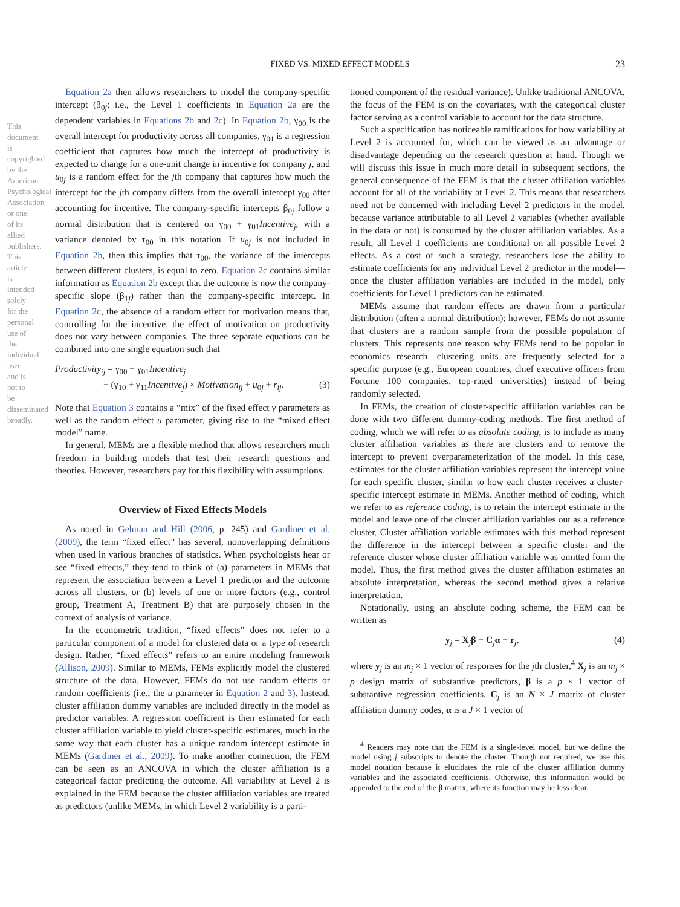FIXED VS. MIXED EFFECT MODELS 23
This document is copyrighted by the American Psychological Association or one of its allied publishers. This article is intended solely for the personal use of the individual user and is not to be disseminated broadly.
Equation 2a then allows researchers to model the company-specific intercept (β<sub>0j</sub>; i.e., the Level 1 coefficients in Equation 2a are the dependent variables in Equations 2b and 2c). In Equation 2b, γ<sub>00</sub> is the overall intercept for productivity across all companies, γ<sub>01</sub> is a regression coefficient that captures how much the intercept of productivity is expected to change for a one-unit change in incentive for company j, and u<sub>0j</sub> is a random effect for the jth company that captures how much the intercept for the jth company differs from the overall intercept γ<sub>00</sub> after accounting for incentive. The company-specific intercepts β<sub>0j</sub> follow a normal distribution that is centered on γ<sub>00</sub> + γ<sub>01</sub>Incentive<sub>j</sub>, with a variance denoted by τ<sub>00</sub> in this notation. If u<sub>0j</sub> is not included in Equation 2b, then this implies that τ<sub>00</sub>, the variance of the intercepts between different clusters, is equal to zero. Equation 2c contains similar information as Equation 2b except that the outcome is now the company-specific slope (β<sub>1j</sub>) rather than the company-specific intercept. In Equation 2c, the absence of a random effect for motivation means that, controlling for the incentive, the effect of motivation on productivity does not vary between companies. The three separate equations can be combined into one single equation such that
Productivity<sub>ij</sub> = γ<sub>00</sub> + γ<sub>01</sub>Incentive<sub>j</sub>
+ (γ<sub>10</sub> + γ<sub>11</sub>Incentive<sub>j</sub>) × Motivation<sub>ij</sub> + u<sub>0j</sub> + r<sub>ij</sub>. (3)
Note that Equation 3 contains a “mix” of the fixed effect γ parameters as well as the random effect u parameter, giving rise to the “mixed effect model” name.
In general, MEMs are a flexible method that allows researchers much freedom in building models that test their research questions and theories. However, researchers pay for this flexibility with assumptions.
Overview of Fixed Effects Models
As noted in Gelman and Hill (2006, p. 245) and Gardiner et al. (2009), the term “fixed effect” has several, nonoverlapping definitions when used in various branches of statistics. When psychologists hear or see “fixed effects,” they tend to think of (a) parameters in MEMs that represent the association between a Level 1 predictor and the outcome across all clusters, or (b) levels of one or more factors (e.g., control group, Treatment A, Treatment B) that are purposely chosen in the context of analysis of variance.
In the econometric tradition, “fixed effects” does not refer to a particular component of a model for clustered data or a type of research design. Rather, “fixed effects” refers to an entire modeling framework (Allison, 2009). Similar to MEMs, FEMs explicitly model the clustered structure of the data. However, FEMs do not use random effects or random coefficients (i.e., the u parameter in Equation 2 and 3). Instead, cluster affiliation dummy variables are included directly in the model as predictor variables. A regression coefficient is then estimated for each cluster affiliation variable to yield cluster-specific estimates, much in the same way that each cluster has a unique random intercept estimate in MEMs (Gardiner et al., 2009). To make another connection, the FEM can be seen as an ANCOVA in which the cluster affiliation is a categorical factor predicting the outcome. All variability at Level 2 is explained in the FEM because the cluster affiliation variables are treated as predictors (unlike MEMs, in which Level 2 variability is a parti-
tioned component of the residual variance). Unlike traditional ANCOVA, the focus of the FEM is on the covariates, with the categorical cluster factor serving as a control variable to account for the data structure.
Such a specification has noticeable ramifications for how variability at Level 2 is accounted for, which can be viewed as an advantage or disadvantage depending on the research question at hand. Though we will discuss this issue in much more detail in subsequent sections, the general consequence of the FEM is that the cluster affiliation variables account for all of the variability at Level 2. This means that researchers need not be concerned with including Level 2 predictors in the model, because variance attributable to all Level 2 variables (whether available in the data or not) is consumed by the cluster affiliation variables. As a result, all Level 1 coefficients are conditional on all possible Level 2 effects. As a cost of such a strategy, researchers lose the ability to estimate coefficients for any individual Level 2 predictor in the model—once the cluster affiliation variables are included in the model, only coefficients for Level 1 predictors can be estimated.
MEMs assume that random effects are drawn from a particular distribution (often a normal distribution); however, FEMs do not assume that clusters are a random sample from the possible population of clusters. This represents one reason why FEMs tend to be popular in economics research—clustering units are frequently selected for a specific purpose (e.g., European countries, chief executive officers from Fortune 100 companies, top-rated universities) instead of being randomly selected.
In FEMs, the creation of cluster-specific affiliation variables can be done with two different dummy-coding methods. The first method of coding, which we will refer to as absolute coding, is to include as many cluster affiliation variables as there are clusters and to remove the intercept to prevent overparameterization of the model. In this case, estimates for the cluster affiliation variables represent the intercept value for each specific cluster, similar to how each cluster receives a cluster-specific intercept estimate in MEMs. Another method of coding, which we refer to as reference coding, is to retain the intercept estimate in the model and leave one of the cluster affiliation variables out as a reference cluster. Cluster affiliation variable estimates with this method represent the difference in the intercept between a specific cluster and the reference cluster whose cluster affiliation variable was omitted form the model. Thus, the first method gives the cluster affiliation estimates an absolute interpretation, whereas the second method gives a relative interpretation.
Notationally, using an absolute coding scheme, the FEM can be written as
y<sub>j</sub> = X<sub>j</sub>β + C<sub>j</sub>α + r<sub>j</sub>, (4)
where y<sub>j</sub> is an m<sub>j</sub> × 1 vector of responses for the jth cluster,<sup>4</sup> X<sub>j</sub> is an m<sub>j</sub> × p design matrix of substantive predictors, β is a p × 1 vector of substantive regression coefficients, C<sub>j</sub> is an N × J matrix of cluster affiliation dummy codes, α is a J × 1 vector of
<sup>4</sup> Readers may note that the FEM is a single-level model, but we define the model using j subscripts to denote the cluster. Though not required, we use this model notation because it elucidates the role of the cluster affiliation dummy variables and the associated coefficients. Otherwise, this information would be appended to the end of the β matrix, where its function may be less clear.